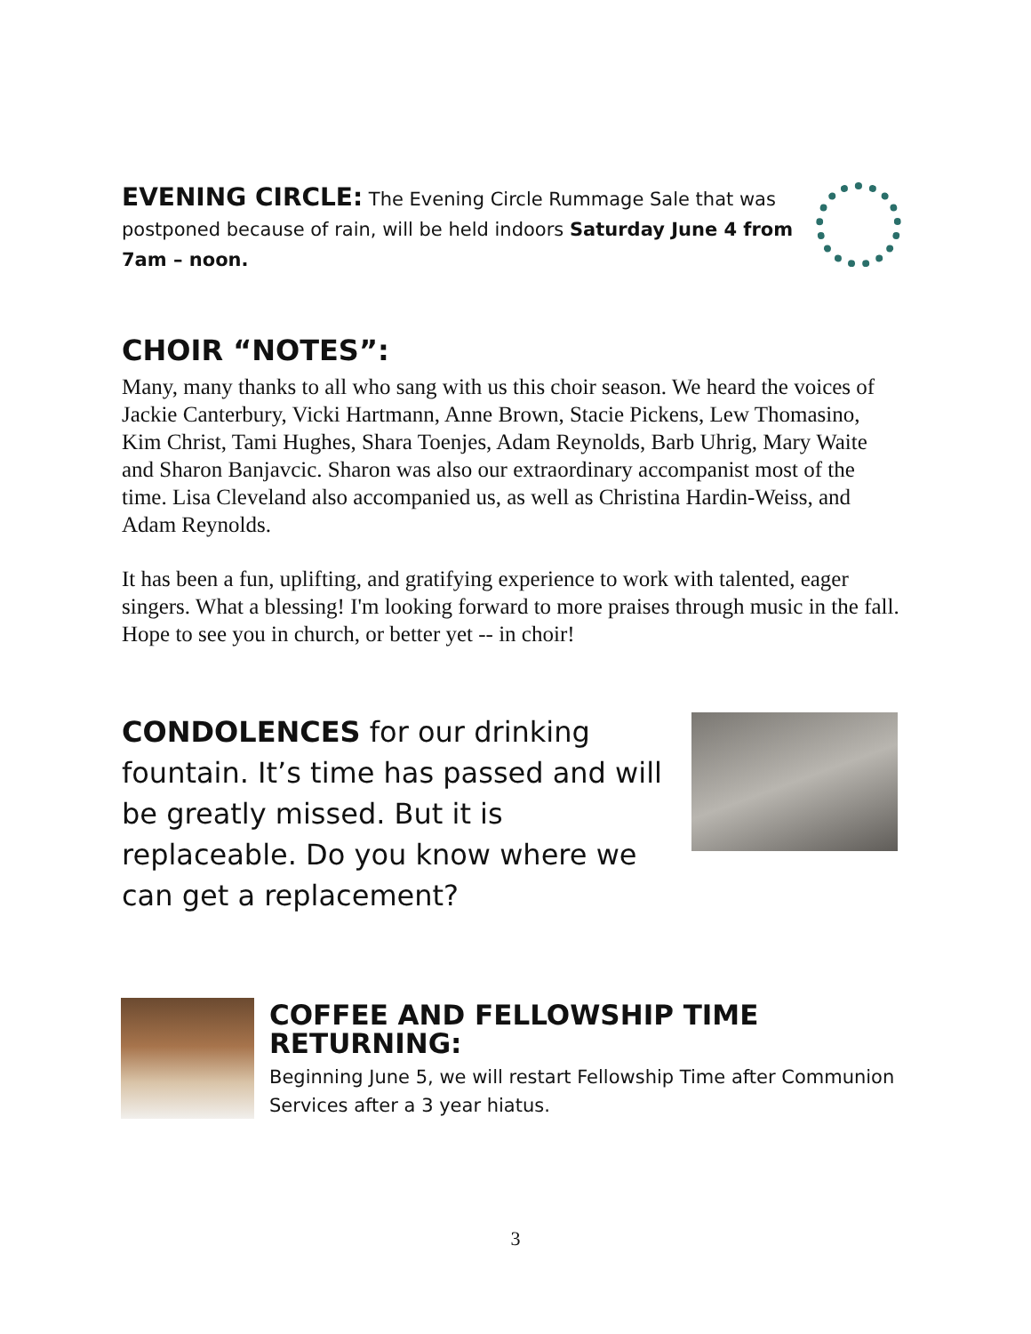EVENING CIRCLE: The Evening Circle Rummage Sale that was postponed because of rain, will be held indoors Saturday June 4 from 7am – noon.
CHOIR “NOTES”:
Many, many thanks to all who sang with us this choir season. We heard the voices of Jackie Canterbury, Vicki Hartmann, Anne Brown, Stacie Pickens, Lew Thomasino, Kim Christ, Tami Hughes, Shara Toenjes, Adam Reynolds, Barb Uhrig, Mary Waite and Sharon Banjavcic. Sharon was also our extraordinary accompanist most of the time. Lisa Cleveland also accompanied us, as well as Christina Hardin-Weiss, and Adam Reynolds.
It has been a fun, uplifting, and gratifying experience to work with talented, eager singers. What a blessing! I'm looking forward to more praises through music in the fall. Hope to see you in church, or better yet -- in choir!
CONDOLENCES for our drinking fountain. It’s time has passed and will be greatly missed. But it is replaceable. Do you know where we can get a replacement?
COFFEE AND FELLOWSHIP TIME RETURNING:
Beginning June 5, we will restart Fellowship Time after Communion Services after a 3 year hiatus.
3